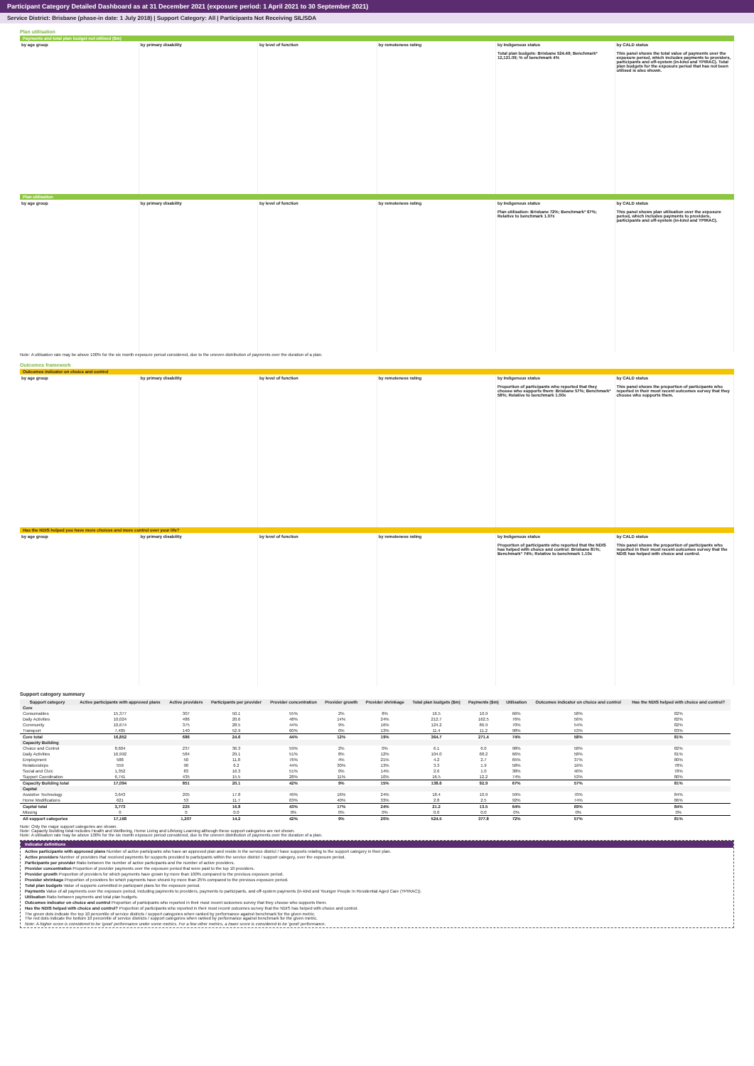Participant Category Detailed Dashboard as at 31 December 2021 (exposure period: 1 April 2021 to 30 September 2021)
Service District: Brisbane (phase-in date: 1 July 2018) | Support Category: All | Participants Not Receiving SIL/SDA
Plan utilisation
Payments and total plan budget not utilised ($m)
by age group by primary disability by level of function by remoteness rating by Indigenous status
Total plan budgets: Brisbane 524.49; Benchmark* 12,121.09; % of benchmark 4%
by CALD status
This panel shows the total value of payments over the exposure period, which includes payments to providers, participants and off-system (in-kind and YPIRAC). Total plan budgets for the exposure period that has not been utilised is also shown.
Plan utilisation
by age group by primary disability by level of function by remoteness rating by Indigenous status
Plan utilisation: Brisbane 72%; Benchmark* 67%; Relative to benchmark 1.07x
by CALD status
This panel shows plan utilisation over the exposure period, which includes payments to providers, participants and off-system (in-kind and YPIRAC).
Note: A utilisation rate may be above 100% for the six month exposure period considered, due to the uneven distribution of payments over the duration of a plan.
Outcomes framework
Outcomes indicator on choice and control
by age group by primary disability by level of function by remoteness rating by Indigenous status
Proportion of participants who reported that they choose who supports them: Brisbane 57%; Benchmark* 58%; Relative to benchmark 1.00x
by CALD status
This panel shows the proportion of participants who reported in their most recent outcomes survey that they choose who supports them.
Has the NDIS helped you have more choices and more control over your life?
by age group by primary disability by level of function by remoteness rating by Indigenous status
Proportion of participants who reported that the NDIS has helped with choice and control: Brisbane 81%; Benchmark* 74%; Relative to benchmark 1.10x
by CALD status
This panel shows the proportion of participants who reported in their most recent outcomes survey that the NDIS has helped with choice and control.
Support category summary
| Support category | Active participants with approved plans | Active providers | Participants per provider | Provider concentration | Provider growth | Provider shrinkage | Total plan budgets ($m) | Payments ($m) | Utilisation | Outcomes indicator on choice and control | Has the NDIS helped with choice and control? |
| --- | --- | --- | --- | --- | --- | --- | --- | --- | --- | --- | --- |
| Core | | | | | | | | | | | |
| Consumables | 15,377 | 307 | 50.1 | 55% | 2% | 8% | 16.5 | 10.9 | 66% | 58% | 82% |
| Daily Activities | 10,024 | 486 | 20.6 | 48% | 14% | 24% | 212.7 | 162.5 | 76% | 56% | 82% |
| Community | 10,674 | 375 | 28.5 | 44% | 9% | 16% | 124.2 | 86.9 | 70% | 54% | 82% |
| Transport | 7,405 | 140 | 52.9 | 60% | 0% | 13% | 11.4 | 11.2 | 98% | 53% | 83% |
| Core total | 16,852 | 686 | 24.6 | 44% | 12% | 19% | 364.7 | 271.4 | 74% | 58% | 81% |
| Capacity Building | | | | | | | | | | | |
| Choice and Control | 8,604 | 237 | 36.3 | 59% | 2% | 0% | 6.1 | 6.0 | 98% | 58% | 82% |
| Daily Activities | 16,992 | 584 | 29.1 | 51% | 8% | 12% | 104.0 | 68.2 | 66% | 58% | 81% |
| Employment | 588 | 50 | 11.8 | 76% | 4% | 21% | 4.2 | 2.7 | 65% | 37% | 80% |
| Relationships | 559 | 90 | 6.2 | 44% | 30% | 13% | 3.3 | 1.9 | 58% | 16% | 78% |
| Social and Civic | 1,352 | 83 | 16.3 | 51% | 0% | 14% | 2.6 | 1.0 | 38% | 40% | 78% |
| Support Coordination | 6,741 | 435 | 15.5 | 28% | 11% | 10% | 16.5 | 12.2 | 74% | 53% | 80% |
| Capacity Building total | 17,094 | 851 | 20.1 | 42% | 9% | 15% | 138.6 | 92.9 | 67% | 57% | 81% |
| Capital | | | | | | | | | | | |
| Assistive Technology | 3,643 | 205 | 17.8 | 49% | 16% | 24% | 18.4 | 10.9 | 59% | 70% | 84% |
| Home Modifications | 621 | 53 | 11.7 | 63% | 40% | 33% | 2.8 | 2.5 | 92% | 74% | 86% |
| Capital total | 3,773 | 225 | 16.8 | 43% | 17% | 24% | 21.2 | 13.5 | 64% | 69% | 84% |
| Missing | 0 | 0 | 0.0 | 0% | 0% | 0% | 0.0 | 0.0 | 0% | 0% | 0% |
| All support categories | 17,168 | 1,207 | 14.2 | 42% | 9% | 20% | 524.5 | 377.8 | 72% | 57% | 81% |
Note: Only the major support categories are shown.
Note: Capacity Building total includes Health and Wellbeing, Home Living and Lifelong Learning although these support categories are not shown.
Note: A utilisation rate may be above 100% for the six month exposure period considered, due to the uneven distribution of payments over the duration of a plan.
Indicator definitions
Active participants with approved plans Number of active participants who have an approved plan and reside in the service district / have supports relating to the support category in their plan.
Active providers Number of providers that received payments for supports provided to participants within the service district / support category, over the exposure period.
Participants per provider Ratio between the number of active participants and the number of active providers.
Provider concentration Proportion of provider payments over the exposure period that were paid to the top 10 providers.
Provider growth Proportion of providers for which payments have grown by more than 100% compared to the previous exposure period.
Provider shrinkage Proportion of providers for which payments have shrunk by more than 25% compared to the previous exposure period.
Total plan budgets Value of supports committed in participant plans for the exposure period.
Payments Value of all payments over the exposure period, including payments to providers, payments to participants, and off-system payments (in-kind and Younger People In Residential Aged Care (YPIRAC)).
Utilisation Ratio between payments and total plan budgets.
Outcomes indicator on choice and control Proportion of participants who reported in their most recent outcomes survey that they choose who supports them.
Has the NDIS helped with choice and control? Proportion of participants who reported in their most recent outcomes survey that the NDIS has helped with choice and control.
The green dots indicate the top 10 percentile of service districts / support categories when ranked by performance against benchmark for the given metric.
The red dots indicate the bottom 10 percentile of service districts / support categories when ranked by performance against benchmark for the given metric.
Note: A higher score is considered to be 'good' performance under some metrics. For a few other metrics, a lower score is considered to be 'good' performance.